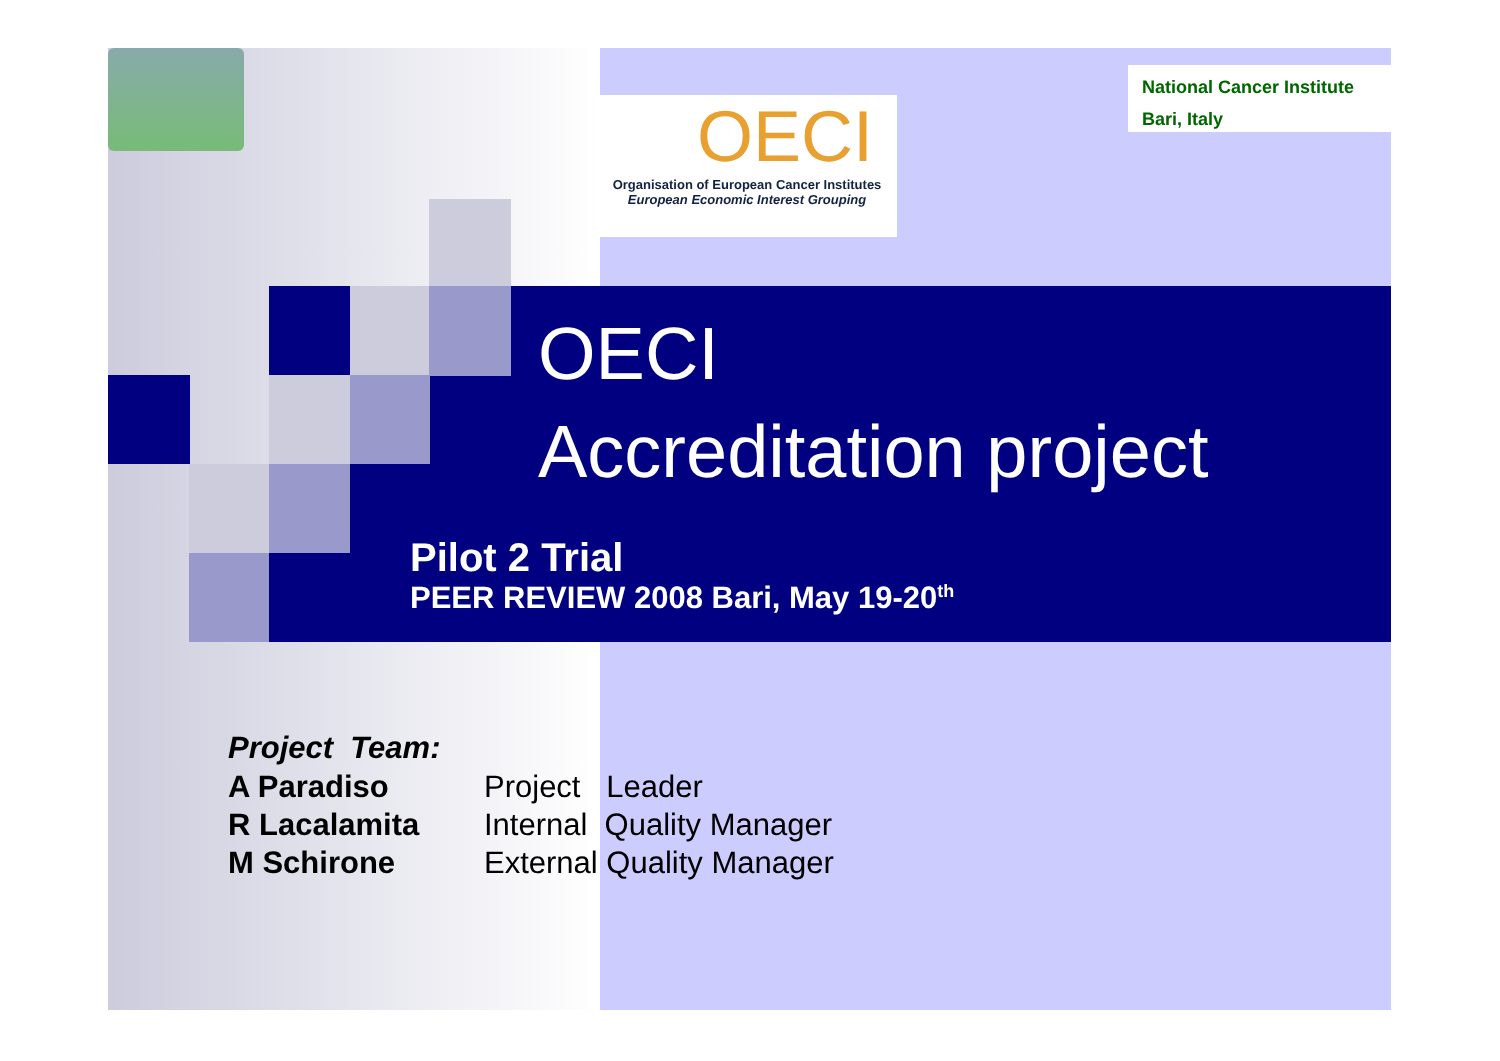OECI
Organisation of European Cancer Institutes
European Economic Interest Grouping
National Cancer Institute
Bari, Italy
OECI
Accreditation project
Pilot 2 Trial
PEER REVIEW 2008 Bari, May 19-20<sup>th</sup>
Project Team:
| A Paradiso | Project Leader |
| R Lacalamita | Internal Quality Manager |
| M Schirone | External Quality Manager |